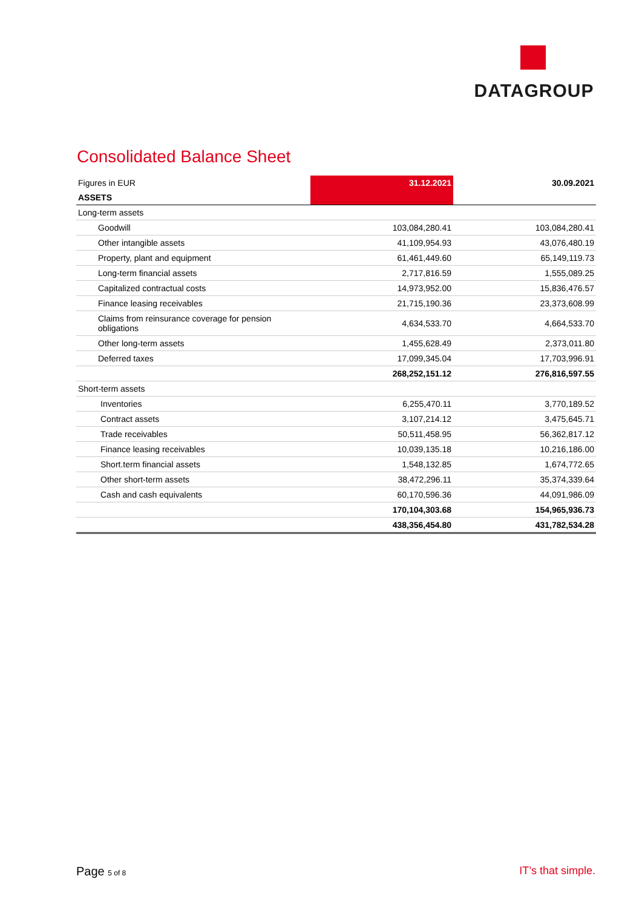DATAGROUP
Consolidated Balance Sheet
| Figures in EUR | 31.12.2021 | 30.09.2021 |
| ASSETS | | |
| Long-term assets | | |
| Goodwill | 103,084,280.41 | 103,084,280.41 |
| Other intangible assets | 41,109,954.93 | 43,076,480.19 |
| Property, plant and equipment | 61,461,449.60 | 65,149,119.73 |
| Long-term financial assets | 2,717,816.59 | 1,555,089.25 |
| Capitalized contractual costs | 14,973,952.00 | 15,836,476.57 |
| Finance leasing receivables | 21,715,190.36 | 23,373,608.99 |
| Claims from reinsurance coverage for pension obligations | 4,634,533.70 | 4,664,533.70 |
| Other long-term assets | 1,455,628.49 | 2,373,011.80 |
| Deferred taxes | 17,099,345.04 | 17,703,996.91 |
| | 268,252,151.12 | 276,816,597.55 |
| Short-term assets | | |
| Inventories | 6,255,470.11 | 3,770,189.52 |
| Contract assets | 3,107,214.12 | 3,475,645.71 |
| Trade receivables | 50,511,458.95 | 56,362,817.12 |
| Finance leasing receivables | 10,039,135.18 | 10,216,186.00 |
| Short.term financial assets | 1,548,132.85 | 1,674,772.65 |
| Other short-term assets | 38,472,296.11 | 35,374,339.64 |
| Cash and cash equivalents | 60,170,596.36 | 44,091,986.09 |
| | 170,104,303.68 | 154,965,936.73 |
| | 438,356,454.80 | 431,782,534.28 |
Page 5 of 8 IT’s that simple.